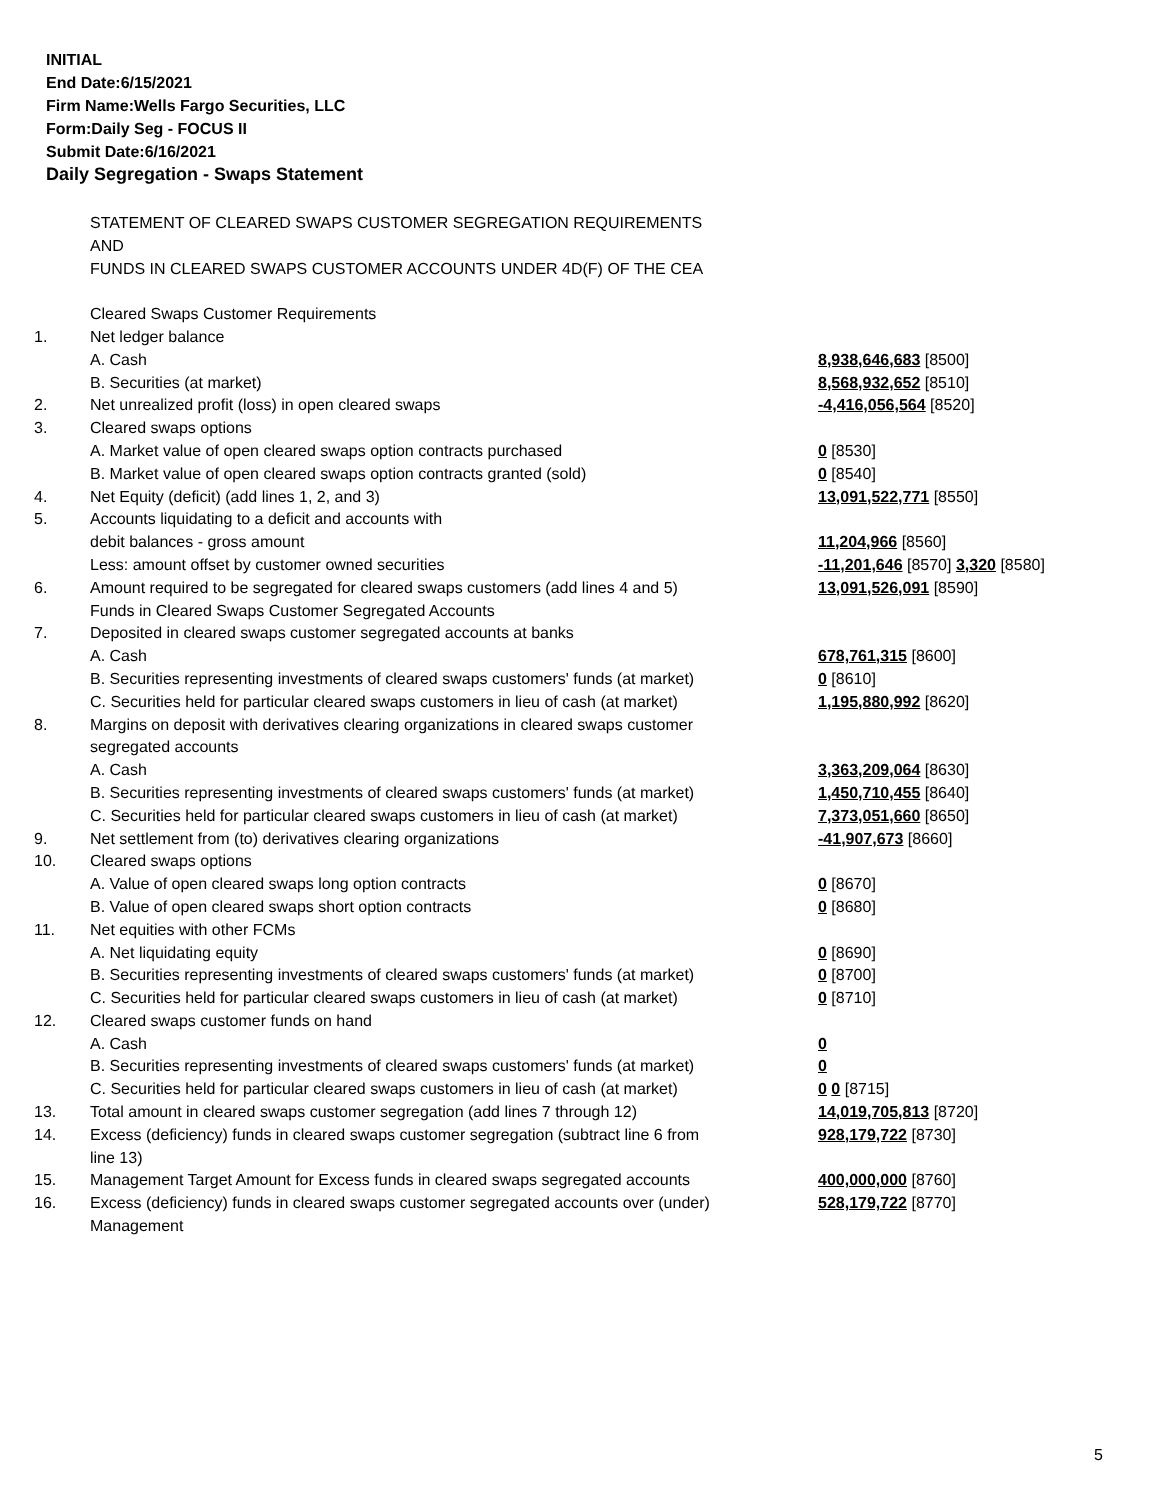INITIAL
End Date:6/15/2021
Firm Name:Wells Fargo Securities, LLC
Form:Daily Seg - FOCUS II
Submit Date:6/16/2021
Daily Segregation - Swaps Statement
| | STATEMENT OF CLEARED SWAPS CUSTOMER SEGREGATION REQUIREMENTS AND FUNDS IN CLEARED SWAPS CUSTOMER ACCOUNTS UNDER 4D(F) OF THE CEA | |
| | Cleared Swaps Customer Requirements | |
| 1. | Net ledger balance | |
| | A. Cash | 8,938,646,683 [8500] |
| | B. Securities (at market) | 8,568,932,652 [8510] |
| 2. | Net unrealized profit (loss) in open cleared swaps | -4,416,056,564 [8520] |
| 3. | Cleared swaps options | |
| | A. Market value of open cleared swaps option contracts purchased | 0 [8530] |
| | B. Market value of open cleared swaps option contracts granted (sold) | 0 [8540] |
| 4. | Net Equity (deficit) (add lines 1, 2, and 3) | 13,091,522,771 [8550] |
| 5. | Accounts liquidating to a deficit and accounts with | |
| | debit balances - gross amount | 11,204,966 [8560] |
| | Less: amount offset by customer owned securities | -11,201,646 [8570] 3,320 [8580] |
| 6. | Amount required to be segregated for cleared swaps customers (add lines 4 and 5) | 13,091,526,091 [8590] |
| | Funds in Cleared Swaps Customer Segregated Accounts | |
| 7. | Deposited in cleared swaps customer segregated accounts at banks | |
| | A. Cash | 678,761,315 [8600] |
| | B. Securities representing investments of cleared swaps customers' funds (at market) | 0 [8610] |
| | C. Securities held for particular cleared swaps customers in lieu of cash (at market) | 1,195,880,992 [8620] |
| 8. | Margins on deposit with derivatives clearing organizations in cleared swaps customer segregated accounts | |
| | A. Cash | 3,363,209,064 [8630] |
| | B. Securities representing investments of cleared swaps customers' funds (at market) | 1,450,710,455 [8640] |
| | C. Securities held for particular cleared swaps customers in lieu of cash (at market) | 7,373,051,660 [8650] |
| 9. | Net settlement from (to) derivatives clearing organizations | -41,907,673 [8660] |
| 10. | Cleared swaps options | |
| | A. Value of open cleared swaps long option contracts | 0 [8670] |
| | B. Value of open cleared swaps short option contracts | 0 [8680] |
| 11. | Net equities with other FCMs | |
| | A. Net liquidating equity | 0 [8690] |
| | B. Securities representing investments of cleared swaps customers' funds (at market) | 0 [8700] |
| | C. Securities held for particular cleared swaps customers in lieu of cash (at market) | 0 [8710] |
| 12. | Cleared swaps customer funds on hand | |
| | A. Cash | 0 |
| | B. Securities representing investments of cleared swaps customers' funds (at market) | 0 |
| | C. Securities held for particular cleared swaps customers in lieu of cash (at market) | 0 0 [8715] |
| 13. | Total amount in cleared swaps customer segregation (add lines 7 through 12) | 14,019,705,813 [8720] |
| 14. | Excess (deficiency) funds in cleared swaps customer segregation (subtract line 6 from line 13) | 928,179,722 [8730] |
| 15. | Management Target Amount for Excess funds in cleared swaps segregated accounts | 400,000,000 [8760] |
| 16. | Excess (deficiency) funds in cleared swaps customer segregated accounts over (under) Management | 528,179,722 [8770] |
5